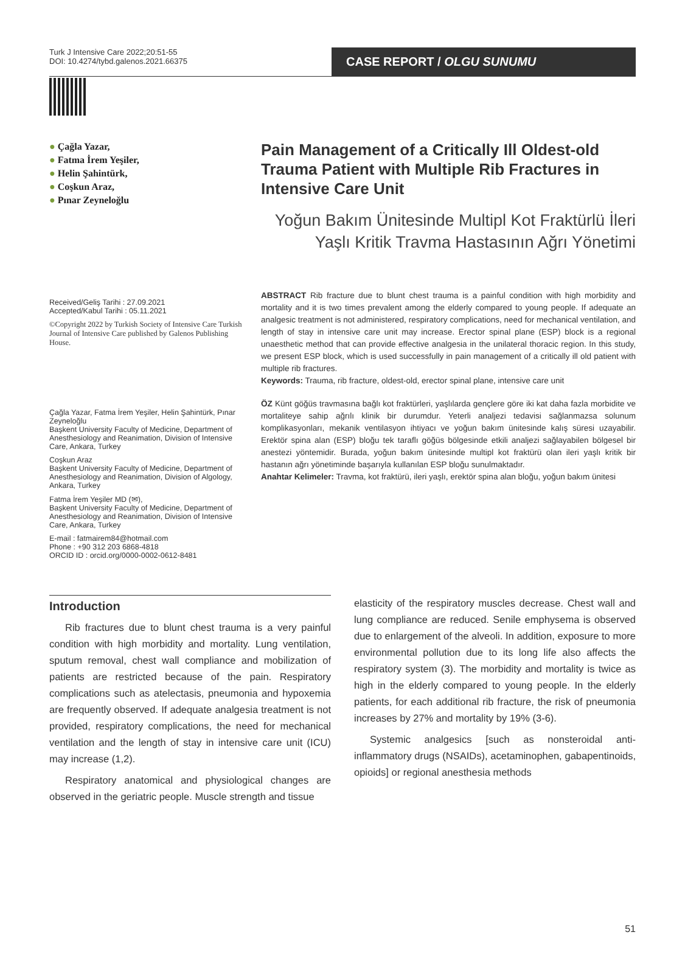Turk J Intensive Care 2022;20:51-55
DOI: 10.4274/tybd.galenos.2021.66375
CASE REPORT / OLGU SUNUMU
● Çağla Yazar,
● Fatma İrem Yeşiler,
● Helin Şahintürk,
● Coşkun Araz,
● Pınar Zeyneloğlu
Pain Management of a Critically Ill Oldest-old Trauma Patient with Multiple Rib Fractures in Intensive Care Unit
Yoğun Bakım Ünitesinde Multipl Kot Fraktürlü İleri Yaşlı Kritik Travma Hastasının Ağrı Yönetimi
Received/Geliş Tarihi : 27.09.2021
Accepted/Kabul Tarihi : 05.11.2021
©Copyright 2022 by Turkish Society of Intensive Care Turkish Journal of Intensive Care published by Galenos Publishing House.
Çağla Yazar, Fatma İrem Yeşiler, Helin Şahintürk, Pınar Zeyneloğlu
Başkent University Faculty of Medicine, Department of Anesthesiology and Reanimation, Division of Intensive Care, Ankara, Turkey
Coşkun Araz
Başkent University Faculty of Medicine, Department of Anesthesiology and Reanimation, Division of Algology, Ankara, Turkey
Fatma İrem Yeşiler MD (✉),
Başkent University Faculty of Medicine, Department of Anesthesiology and Reanimation, Division of Intensive Care, Ankara, Turkey
E-mail : fatmairem84@hotmail.com
Phone : +90 312 203 6868-4818
ORCID ID : orcid.org/0000-0002-0612-8481
ABSTRACT Rib fracture due to blunt chest trauma is a painful condition with high morbidity and mortality and it is two times prevalent among the elderly compared to young people. If adequate an analgesic treatment is not administered, respiratory complications, need for mechanical ventilation, and length of stay in intensive care unit may increase. Erector spinal plane (ESP) block is a regional unaesthetic method that can provide effective analgesia in the unilateral thoracic region. In this study, we present ESP block, which is used successfully in pain management of a critically ill old patient with multiple rib fractures.
Keywords: Trauma, rib fracture, oldest-old, erector spinal plane, intensive care unit
ÖZ Künt göğüs travmasına bağlı kot fraktürleri, yaşlılarda gençlere göre iki kat daha fazla morbidite ve mortaliteye sahip ağrılı klinik bir durumdur. Yeterli analjezi tedavisi sağlanmazsa solunum komplikasyonları, mekanik ventilasyon ihtiyacı ve yoğun bakım ünitesinde kalış süresi uzayabilir. Erektör spina alan (ESP) bloğu tek taraflı göğüs bölgesinde etkili analjezi sağlayabilen bölgesel bir anestezi yöntemidir. Burada, yoğun bakım ünitesinde multipl kot fraktürü olan ileri yaşlı kritik bir hastanın ağrı yönetiminde başarıyla kullanılan ESP bloğu sunulmaktadır.
Anahtar Kelimeler: Travma, kot fraktürü, ileri yaşlı, erektör spina alan bloğu, yoğun bakım ünitesi
Introduction
Rib fractures due to blunt chest trauma is a very painful condition with high morbidity and mortality. Lung ventilation, sputum removal, chest wall compliance and mobilization of patients are restricted because of the pain. Respiratory complications such as atelectasis, pneumonia and hypoxemia are frequently observed. If adequate analgesia treatment is not provided, respiratory complications, the need for mechanical ventilation and the length of stay in intensive care unit (ICU) may increase (1,2).
Respiratory anatomical and physiological changes are observed in the geriatric people. Muscle strength and tissue
elasticity of the respiratory muscles decrease. Chest wall and lung compliance are reduced. Senile emphysema is observed due to enlargement of the alveoli. In addition, exposure to more environmental pollution due to its long life also affects the respiratory system (3). The morbidity and mortality is twice as high in the elderly compared to young people. In the elderly patients, for each additional rib fracture, the risk of pneumonia increases by 27% and mortality by 19% (3-6).
Systemic analgesics [such as nonsteroidal anti-inflammatory drugs (NSAIDs), acetaminophen, gabapentinoids, opioids] or regional anesthesia methods
51